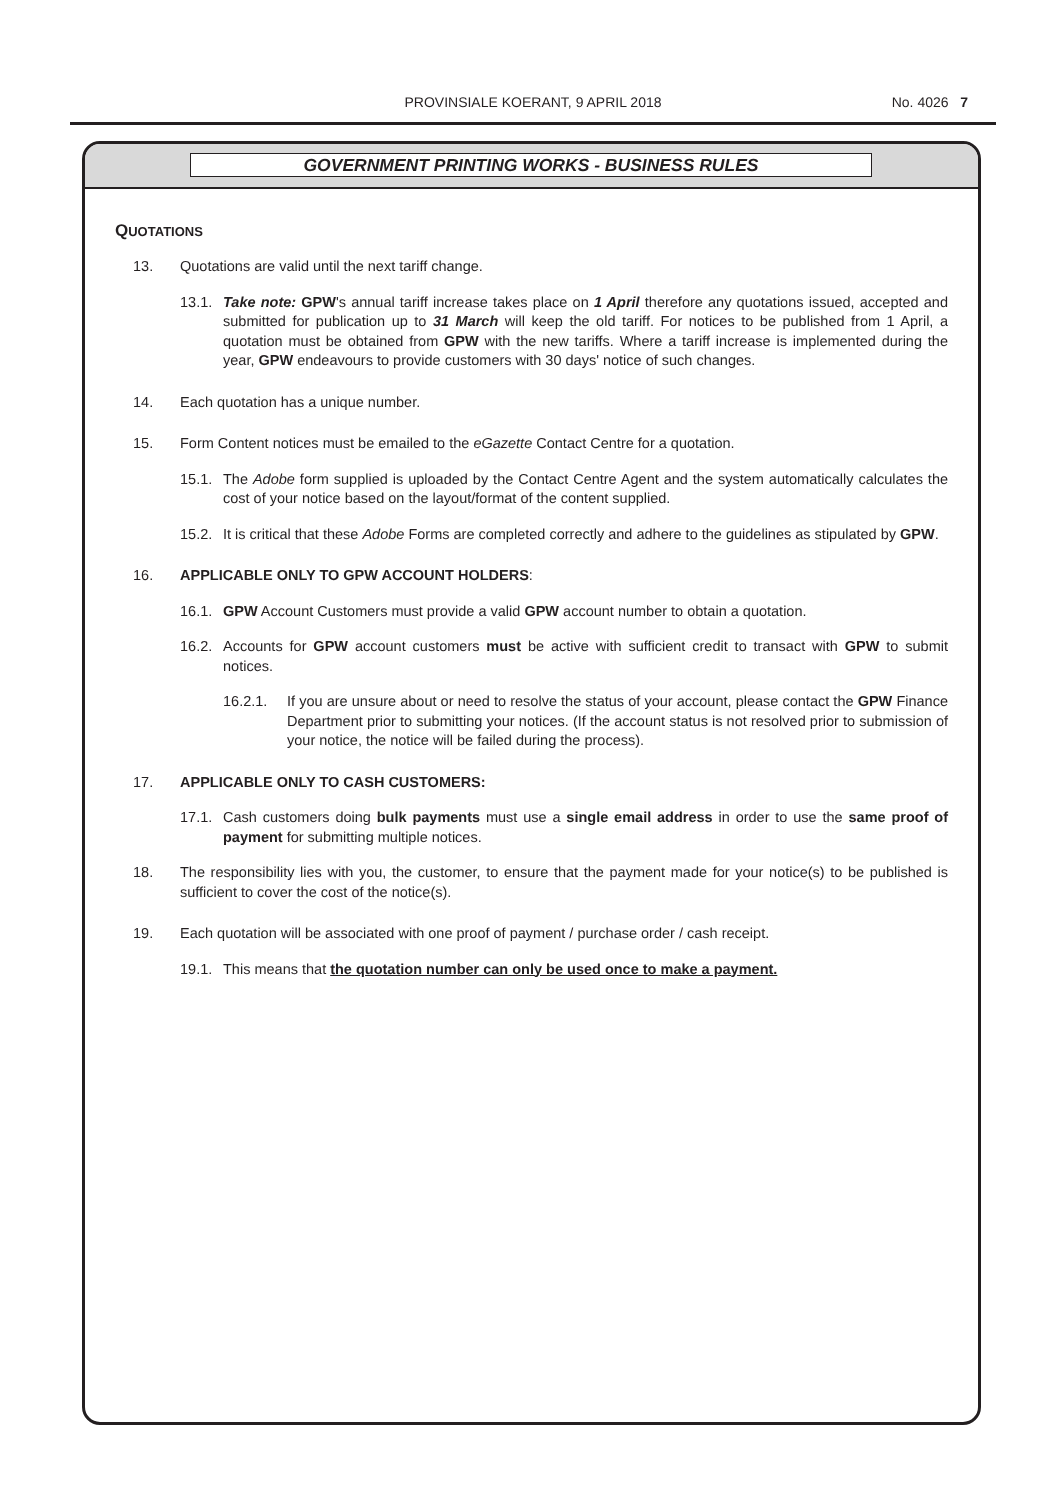PROVINSIALE KOERANT, 9 APRIL 2018
No. 4026 7
GOVERNMENT PRINTING WORKS - BUSINESS RULES
QUOTATIONS
13. Quotations are valid until the next tariff change.
13.1. Take note: GPW's annual tariff increase takes place on 1 April therefore any quotations issued, accepted and submitted for publication up to 31 March will keep the old tariff. For notices to be published from 1 April, a quotation must be obtained from GPW with the new tariffs. Where a tariff increase is implemented during the year, GPW endeavours to provide customers with 30 days' notice of such changes.
14. Each quotation has a unique number.
15. Form Content notices must be emailed to the eGazette Contact Centre for a quotation.
15.1. The Adobe form supplied is uploaded by the Contact Centre Agent and the system automatically calculates the cost of your notice based on the layout/format of the content supplied.
15.2. It is critical that these Adobe Forms are completed correctly and adhere to the guidelines as stipulated by GPW.
16. APPLICABLE ONLY TO GPW ACCOUNT HOLDERS:
16.1. GPW Account Customers must provide a valid GPW account number to obtain a quotation.
16.2. Accounts for GPW account customers must be active with sufficient credit to transact with GPW to submit notices.
16.2.1. If you are unsure about or need to resolve the status of your account, please contact the GPW Finance Department prior to submitting your notices. (If the account status is not resolved prior to submission of your notice, the notice will be failed during the process).
17. APPLICABLE ONLY TO CASH CUSTOMERS:
17.1. Cash customers doing bulk payments must use a single email address in order to use the same proof of payment for submitting multiple notices.
18. The responsibility lies with you, the customer, to ensure that the payment made for your notice(s) to be published is sufficient to cover the cost of the notice(s).
19. Each quotation will be associated with one proof of payment / purchase order / cash receipt.
19.1. This means that the quotation number can only be used once to make a payment.